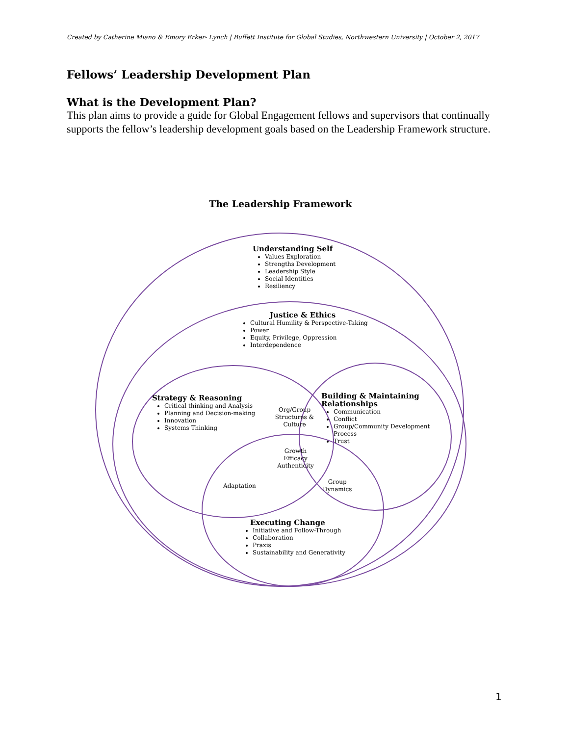Created by Catherine Miano & Emory Erker- Lynch | Buffett Institute for Global Studies, Northwestern University | October 2, 2017
Fellows’ Leadership Development Plan
What is the Development Plan?
This plan aims to provide a guide for Global Engagement fellows and supervisors that continually supports the fellow’s leadership development goals based on the Leadership Framework structure.
The Leadership Framework
Understanding Self
Values Exploration
Strengths Development
Leadership Style
Social Identities
Resiliency
Justice & Ethics
Cultural Humility & Perspective-Taking
Power
Equity, Privilege, Oppression
Interdependence
Strategy & Reasoning
Critical thinking and Analysis
Planning and Decision-making
Innovation
Systems Thinking
Org/Group Structures & Culture
Building & Maintaining Relationships
Communication
Conflict
Group/Community Development Process
Trust
Growth
Efficacy
Authenticity
Adaptation
Group
Dynamics
Executing Change
Initiative and Follow-Through
Collaboration
Praxis
Sustainability and Generativity
1